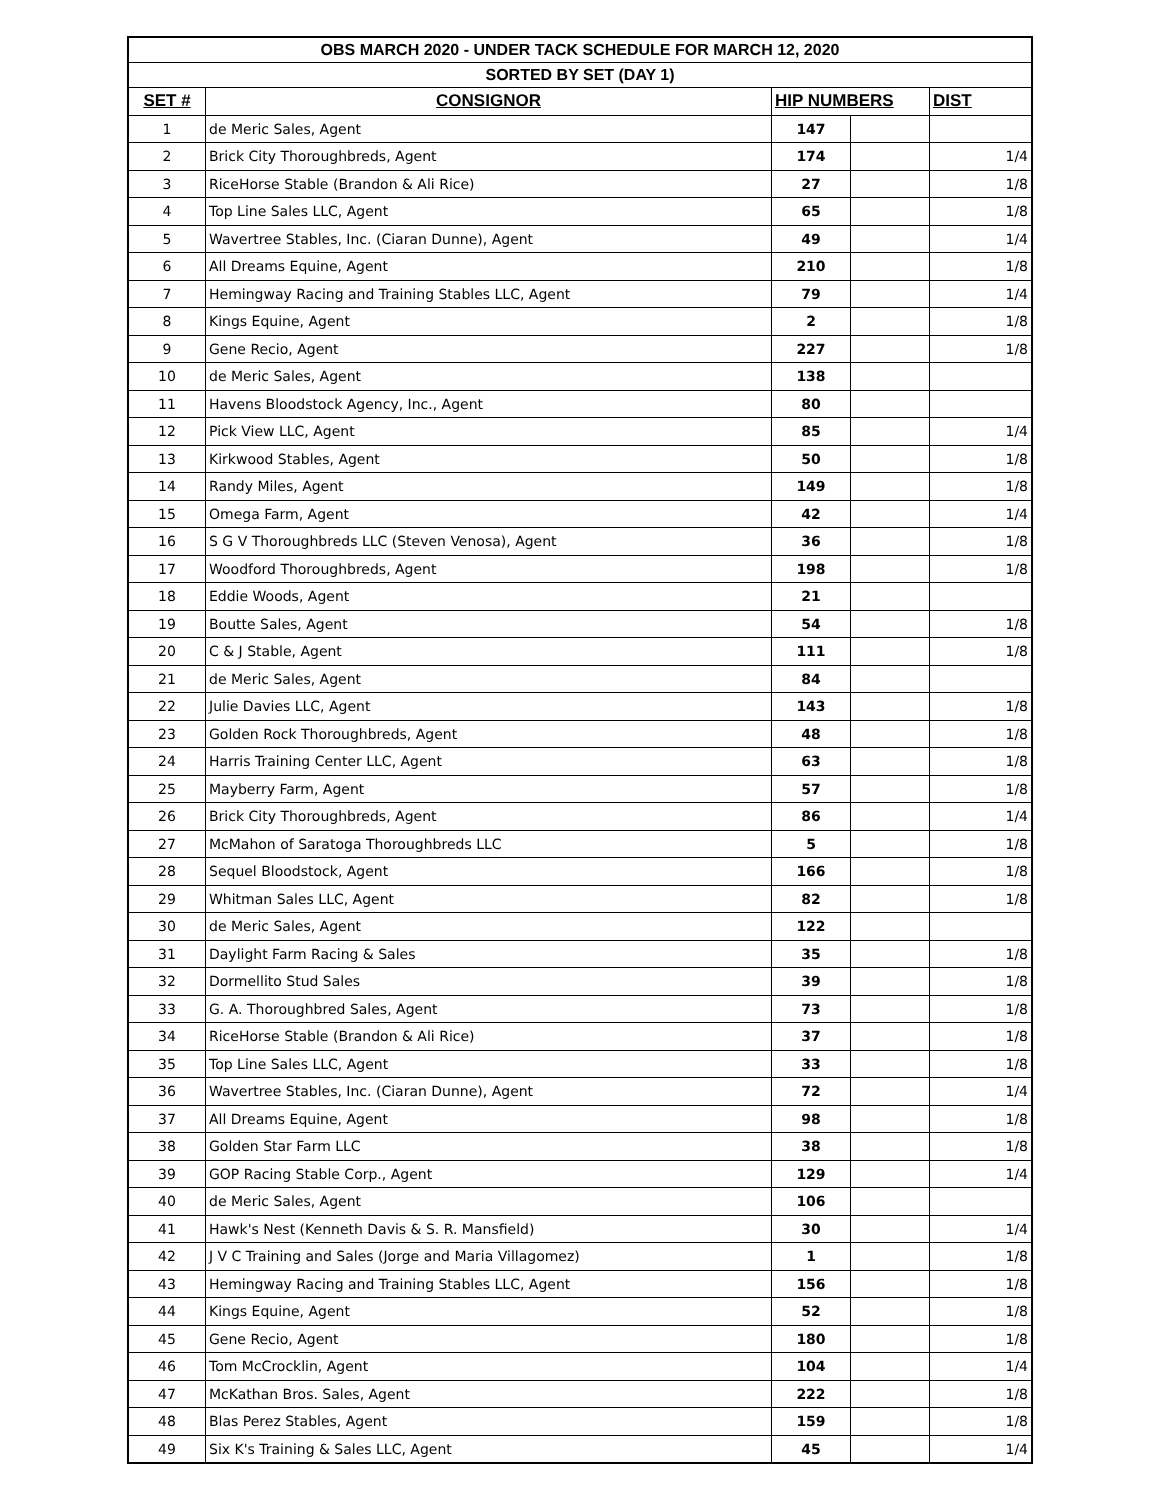| OBS MARCH 2020 - UNDER TACK SCHEDULE FOR MARCH 12, 2020 | | | | |
| SORTED BY SET (DAY 1) | | | | |
| SET # | CONSIGNOR | HIP NUMBERS | | DIST |
| 1 | de Meric Sales, Agent | 147 | | |
| 2 | Brick City Thoroughbreds, Agent | 174 | | 1/4 |
| 3 | RiceHorse Stable (Brandon & Ali Rice) | 27 | | 1/8 |
| 4 | Top Line Sales LLC, Agent | 65 | | 1/8 |
| 5 | Wavertree Stables, Inc. (Ciaran Dunne), Agent | 49 | | 1/4 |
| 6 | All Dreams Equine, Agent | 210 | | 1/8 |
| 7 | Hemingway Racing and Training Stables LLC, Agent | 79 | | 1/4 |
| 8 | Kings Equine, Agent | 2 | | 1/8 |
| 9 | Gene Recio, Agent | 227 | | 1/8 |
| 10 | de Meric Sales, Agent | 138 | | |
| 11 | Havens Bloodstock Agency, Inc., Agent | 80 | | |
| 12 | Pick View LLC, Agent | 85 | | 1/4 |
| 13 | Kirkwood Stables, Agent | 50 | | 1/8 |
| 14 | Randy Miles, Agent | 149 | | 1/8 |
| 15 | Omega Farm, Agent | 42 | | 1/4 |
| 16 | S G V Thoroughbreds LLC (Steven Venosa), Agent | 36 | | 1/8 |
| 17 | Woodford Thoroughbreds, Agent | 198 | | 1/8 |
| 18 | Eddie Woods, Agent | 21 | | |
| 19 | Boutte Sales, Agent | 54 | | 1/8 |
| 20 | C & J Stable, Agent | 111 | | 1/8 |
| 21 | de Meric Sales, Agent | 84 | | |
| 22 | Julie Davies LLC, Agent | 143 | | 1/8 |
| 23 | Golden Rock Thoroughbreds, Agent | 48 | | 1/8 |
| 24 | Harris Training Center LLC, Agent | 63 | | 1/8 |
| 25 | Mayberry Farm, Agent | 57 | | 1/8 |
| 26 | Brick City Thoroughbreds, Agent | 86 | | 1/4 |
| 27 | McMahon of Saratoga Thoroughbreds LLC | 5 | | 1/8 |
| 28 | Sequel Bloodstock, Agent | 166 | | 1/8 |
| 29 | Whitman Sales LLC, Agent | 82 | | 1/8 |
| 30 | de Meric Sales, Agent | 122 | | |
| 31 | Daylight Farm Racing & Sales | 35 | | 1/8 |
| 32 | Dormellito Stud Sales | 39 | | 1/8 |
| 33 | G. A. Thoroughbred Sales, Agent | 73 | | 1/8 |
| 34 | RiceHorse Stable (Brandon & Ali Rice) | 37 | | 1/8 |
| 35 | Top Line Sales LLC, Agent | 33 | | 1/8 |
| 36 | Wavertree Stables, Inc. (Ciaran Dunne), Agent | 72 | | 1/4 |
| 37 | All Dreams Equine, Agent | 98 | | 1/8 |
| 38 | Golden Star Farm LLC | 38 | | 1/8 |
| 39 | GOP Racing Stable Corp., Agent | 129 | | 1/4 |
| 40 | de Meric Sales, Agent | 106 | | |
| 41 | Hawk's Nest (Kenneth Davis & S. R. Mansfield) | 30 | | 1/4 |
| 42 | J V C Training and Sales (Jorge and Maria Villagomez) | 1 | | 1/8 |
| 43 | Hemingway Racing and Training Stables LLC, Agent | 156 | | 1/8 |
| 44 | Kings Equine, Agent | 52 | | 1/8 |
| 45 | Gene Recio, Agent | 180 | | 1/8 |
| 46 | Tom McCrocklin, Agent | 104 | | 1/4 |
| 47 | McKathan Bros. Sales, Agent | 222 | | 1/8 |
| 48 | Blas Perez Stables, Agent | 159 | | 1/8 |
| 49 | Six K's Training & Sales LLC, Agent | 45 | | 1/4 |